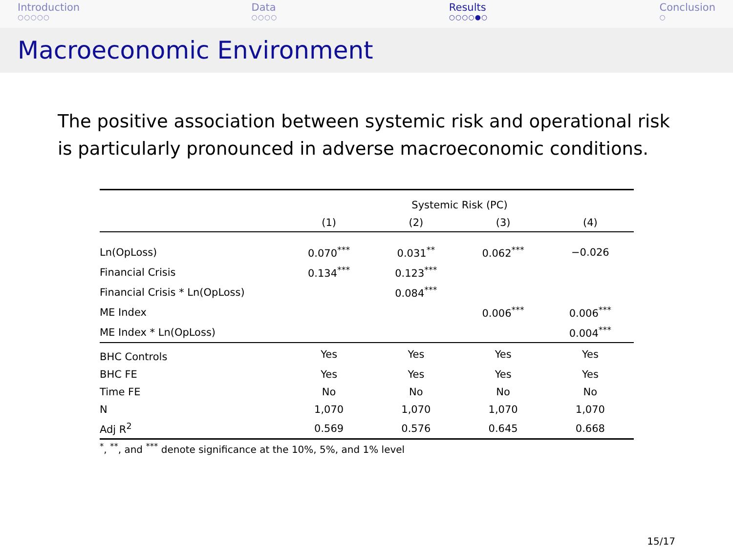Introduction
○○○○○
Data
○○○○
Results
○○○○●○
Conclusion
○
Macroeconomic Environment
The positive association between systemic risk and operational risk is particularly pronounced in adverse macroeconomic conditions.
| | Systemic Risk (PC) | | | |
| --- | --- | --- | --- | --- |
| | (1) | (2) | (3) | (4) |
| Ln(OpLoss) | 0.070<sup>***</sup> | 0.031<sup>**</sup> | 0.062<sup>***</sup> | −0.026 |
| Financial Crisis | 0.134<sup>***</sup> | 0.123<sup>***</sup> | | |
| Financial Crisis * Ln(OpLoss) | | 0.084<sup>***</sup> | | |
| ME Index | | | 0.006<sup>***</sup> | 0.006<sup>***</sup> |
| ME Index * Ln(OpLoss) | | | | 0.004<sup>***</sup> |
| BHC Controls | Yes | Yes | Yes | Yes |
| BHC FE | Yes | Yes | Yes | Yes |
| Time FE | No | No | No | No |
| N | 1,070 | 1,070 | 1,070 | 1,070 |
| Adj R<sup>2</sup> | 0.569 | 0.576 | 0.645 | 0.668 |
<sup>*</sup>, <sup>**</sup>, and <sup>***</sup> denote significance at the 10%, 5%, and 1% level
15/17